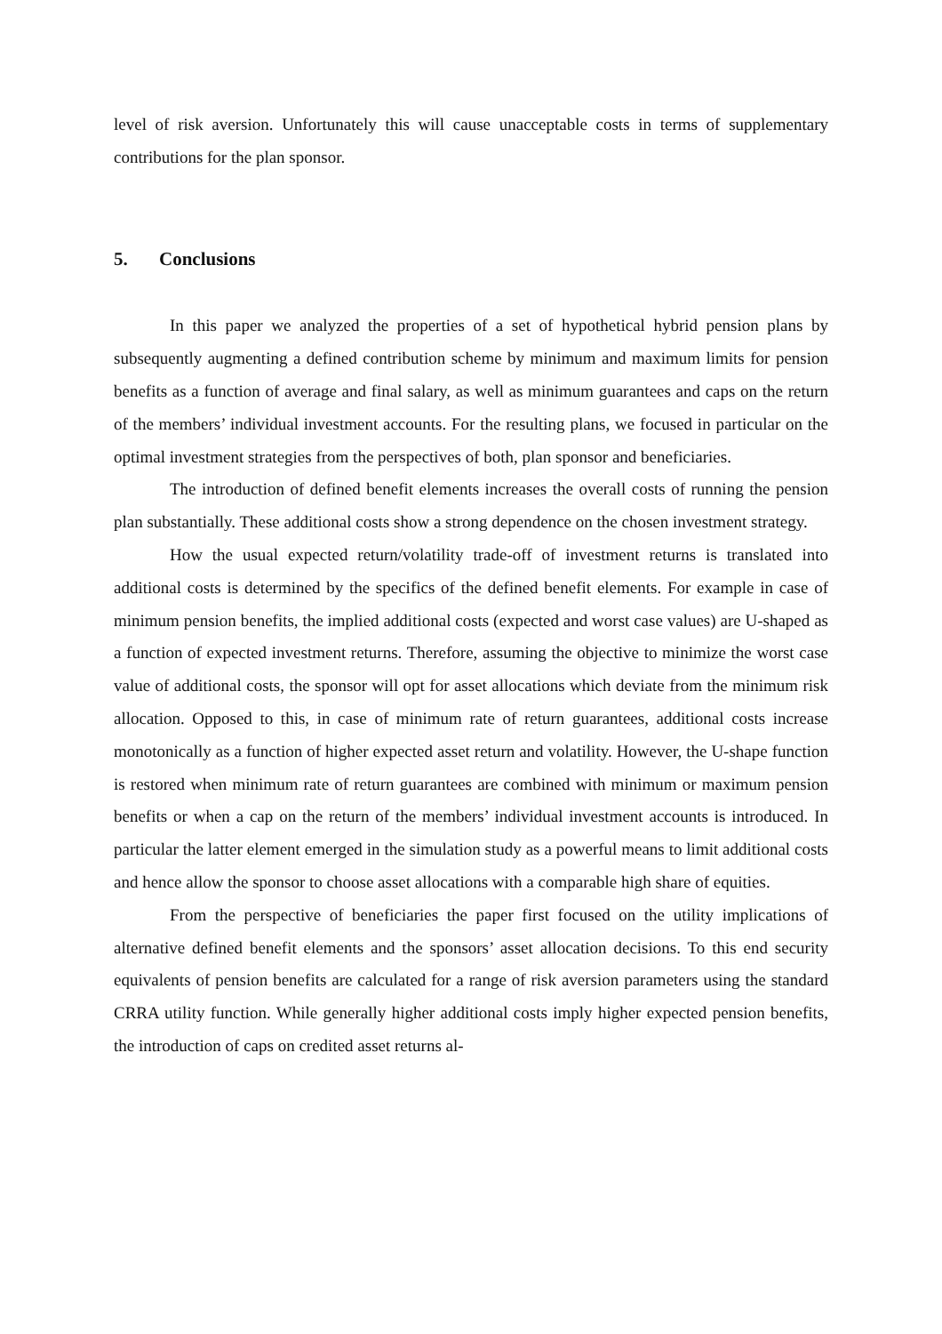level of risk aversion. Unfortunately this will cause unacceptable costs in terms of supplementary contributions for the plan sponsor.
5. Conclusions
In this paper we analyzed the properties of a set of hypothetical hybrid pension plans by subsequently augmenting a defined contribution scheme by minimum and maximum limits for pension benefits as a function of average and final salary, as well as minimum guarantees and caps on the return of the members’ individual investment accounts. For the resulting plans, we focused in particular on the optimal investment strategies from the perspectives of both, plan sponsor and beneficiaries.
The introduction of defined benefit elements increases the overall costs of running the pension plan substantially. These additional costs show a strong dependence on the chosen investment strategy.
How the usual expected return/volatility trade-off of investment returns is translated into additional costs is determined by the specifics of the defined benefit elements. For example in case of minimum pension benefits, the implied additional costs (expected and worst case values) are U-shaped as a function of expected investment returns. Therefore, assuming the objective to minimize the worst case value of additional costs, the sponsor will opt for asset allocations which deviate from the minimum risk allocation. Opposed to this, in case of minimum rate of return guarantees, additional costs increase monotonically as a function of higher expected asset return and volatility. However, the U-shape function is restored when minimum rate of return guarantees are combined with minimum or maximum pension benefits or when a cap on the return of the members’ individual investment accounts is introduced. In particular the latter element emerged in the simulation study as a powerful means to limit additional costs and hence allow the sponsor to choose asset allocations with a comparable high share of equities.
From the perspective of beneficiaries the paper first focused on the utility implications of alternative defined benefit elements and the sponsors’ asset allocation decisions. To this end security equivalents of pension benefits are calculated for a range of risk aversion parameters using the standard CRRA utility function. While generally higher additional costs imply higher expected pension benefits, the introduction of caps on credited asset returns al-